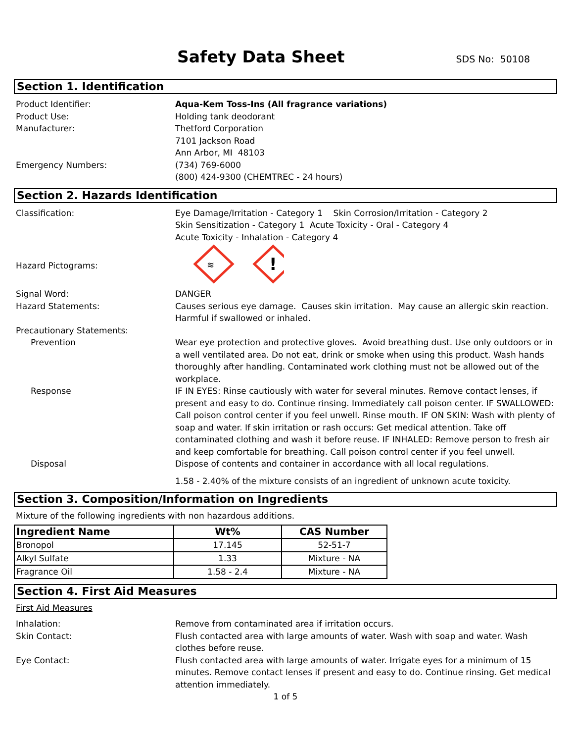Safety Data Sheet SDS No: 50108
Section 1. Identification
Product Identifier: Aqua-Kem Toss-Ins (All fragrance variations)
Product Use: Holding tank deodorant
Manufacturer: Thetford Corporation
7101 Jackson Road
Ann Arbor, MI 48103
Emergency Numbers: (734) 769-6000
(800) 424-9300 (CHEMTREC - 24 hours)
Section 2. Hazards Identification
Classification: Eye Damage/Irritation - Category 1 Skin Corrosion/Irritation - Category 2
Skin Sensitization - Category 1 Acute Toxicity - Oral - Category 4
Acute Toxicity - Inhalation - Category 4
Hazard Pictograms:
≋
!
Signal Word: DANGER
Hazard Statements: Causes serious eye damage. Causes skin irritation. May cause an allergic skin reaction. Harmful if swallowed or inhaled.
Precautionary Statements:
Prevention Wear eye protection and protective gloves. Avoid breathing dust. Use only outdoors or in a well ventilated area. Do not eat, drink or smoke when using this product. Wash hands thoroughly after handling. Contaminated work clothing must not be allowed out of the workplace.
Response IF IN EYES: Rinse cautiously with water for several minutes. Remove contact lenses, if present and easy to do. Continue rinsing. Immediately call poison center. IF SWALLOWED: Call poison control center if you feel unwell. Rinse mouth. IF ON SKIN: Wash with plenty of soap and water. If skin irritation or rash occurs: Get medical attention. Take off contaminated clothing and wash it before reuse. IF INHALED: Remove person to fresh air and keep comfortable for breathing. Call poison control center if you feel unwell.
Disposal Dispose of contents and container in accordance with all local regulations.
1.58 - 2.40% of the mixture consists of an ingredient of unknown acute toxicity.
Section 3. Composition/Information on Ingredients
Mixture of the following ingredients with non hazardous additions.
| Ingredient Name | Wt% | CAS Number |
| --- | --- | --- |
| Bronopol | 17.145 | 52-51-7 |
| Alkyl Sulfate | 1.33 | Mixture - NA |
| Fragrance Oil | 1.58 - 2.4 | Mixture - NA |
Section 4. First Aid Measures
First Aid Measures
Inhalation: Remove from contaminated area if irritation occurs.
Skin Contact: Flush contacted area with large amounts of water. Wash with soap and water. Wash clothes before reuse.
Eye Contact: Flush contacted area with large amounts of water. Irrigate eyes for a minimum of 15 minutes. Remove contact lenses if present and easy to do. Continue rinsing. Get medical attention immediately.
1 of 5